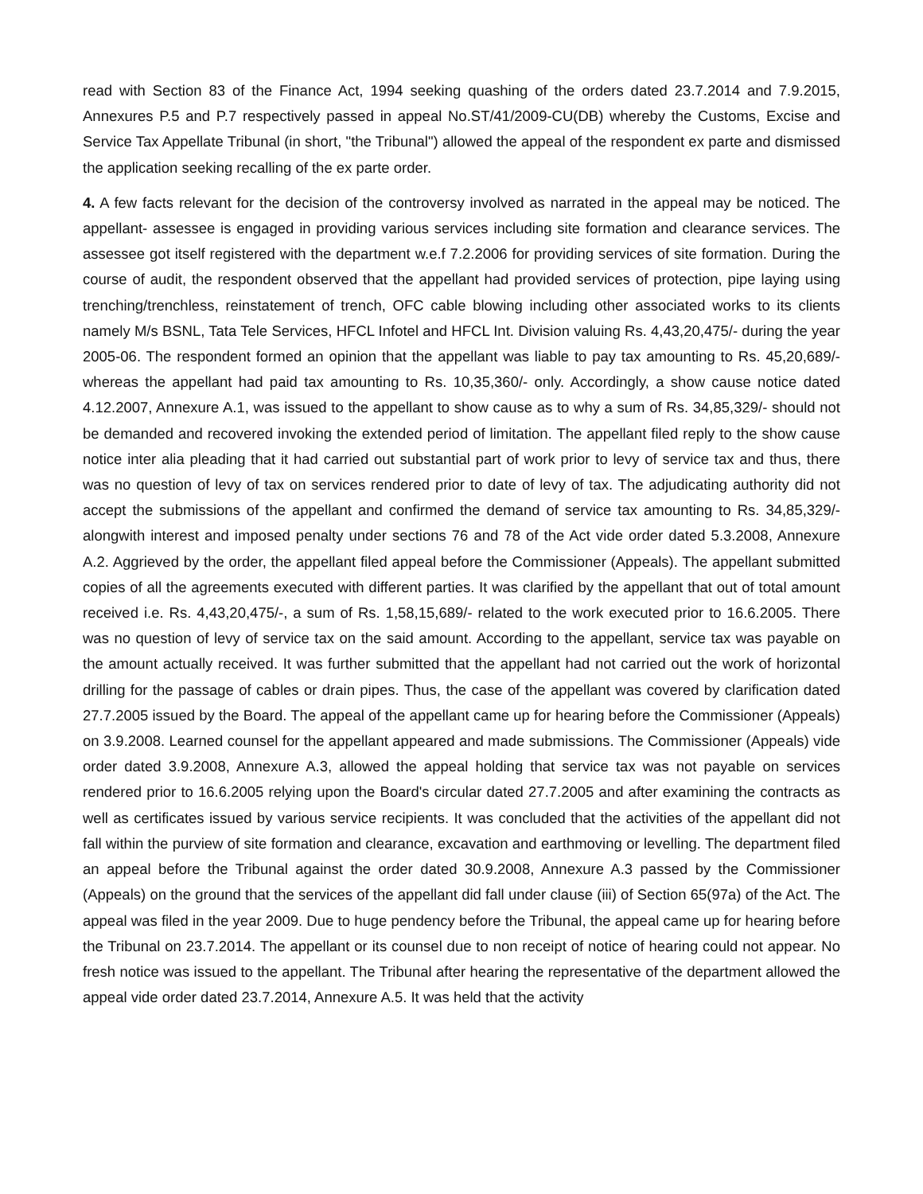read with Section 83 of the Finance Act, 1994 seeking quashing of the orders dated 23.7.2014 and 7.9.2015, Annexures P.5 and P.7 respectively passed in appeal No.ST/41/2009-CU(DB) whereby the Customs, Excise and Service Tax Appellate Tribunal (in short, "the Tribunal") allowed the appeal of the respondent ex parte and dismissed the application seeking recalling of the ex parte order.
4. A few facts relevant for the decision of the controversy involved as narrated in the appeal may be noticed. The appellant- assessee is engaged in providing various services including site formation and clearance services. The assessee got itself registered with the department w.e.f 7.2.2006 for providing services of site formation. During the course of audit, the respondent observed that the appellant had provided services of protection, pipe laying using trenching/trenchless, reinstatement of trench, OFC cable blowing including other associated works to its clients namely M/s BSNL, Tata Tele Services, HFCL Infotel and HFCL Int. Division valuing Rs. 4,43,20,475/- during the year 2005-06. The respondent formed an opinion that the appellant was liable to pay tax amounting to Rs. 45,20,689/- whereas the appellant had paid tax amounting to Rs. 10,35,360/- only. Accordingly, a show cause notice dated 4.12.2007, Annexure A.1, was issued to the appellant to show cause as to why a sum of Rs. 34,85,329/- should not be demanded and recovered invoking the extended period of limitation. The appellant filed reply to the show cause notice inter alia pleading that it had carried out substantial part of work prior to levy of service tax and thus, there was no question of levy of tax on services rendered prior to date of levy of tax. The adjudicating authority did not accept the submissions of the appellant and confirmed the demand of service tax amounting to Rs. 34,85,329/- alongwith interest and imposed penalty under sections 76 and 78 of the Act vide order dated 5.3.2008, Annexure A.2. Aggrieved by the order, the appellant filed appeal before the Commissioner (Appeals). The appellant submitted copies of all the agreements executed with different parties. It was clarified by the appellant that out of total amount received i.e. Rs. 4,43,20,475/-, a sum of Rs. 1,58,15,689/- related to the work executed prior to 16.6.2005. There was no question of levy of service tax on the said amount. According to the appellant, service tax was payable on the amount actually received. It was further submitted that the appellant had not carried out the work of horizontal drilling for the passage of cables or drain pipes. Thus, the case of the appellant was covered by clarification dated 27.7.2005 issued by the Board. The appeal of the appellant came up for hearing before the Commissioner (Appeals) on 3.9.2008. Learned counsel for the appellant appeared and made submissions. The Commissioner (Appeals) vide order dated 3.9.2008, Annexure A.3, allowed the appeal holding that service tax was not payable on services rendered prior to 16.6.2005 relying upon the Board's circular dated 27.7.2005 and after examining the contracts as well as certificates issued by various service recipients. It was concluded that the activities of the appellant did not fall within the purview of site formation and clearance, excavation and earthmoving or levelling. The department filed an appeal before the Tribunal against the order dated 30.9.2008, Annexure A.3 passed by the Commissioner (Appeals) on the ground that the services of the appellant did fall under clause (iii) of Section 65(97a) of the Act. The appeal was filed in the year 2009. Due to huge pendency before the Tribunal, the appeal came up for hearing before the Tribunal on 23.7.2014. The appellant or its counsel due to non receipt of notice of hearing could not appear. No fresh notice was issued to the appellant. The Tribunal after hearing the representative of the department allowed the appeal vide order dated 23.7.2014, Annexure A.5. It was held that the activity